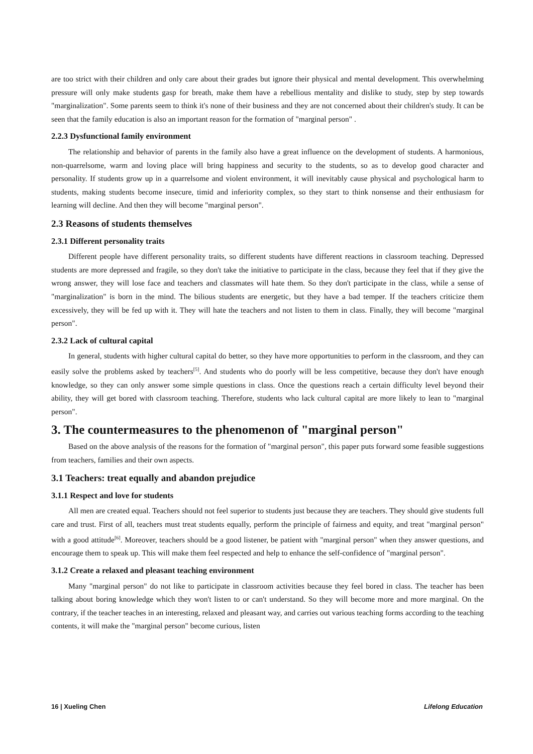are too strict with their children and only care about their grades but ignore their physical and mental development. This overwhelming pressure will only make students gasp for breath, make them have a rebellious mentality and dislike to study, step by step towards "marginalization". Some parents seem to think it's none of their business and they are not concerned about their children's study. It can be seen that the family education is also an important reason for the formation of "marginal person" .
2.2.3 Dysfunctional family environment
The relationship and behavior of parents in the family also have a great influence on the development of students. A harmonious, non-quarrelsome, warm and loving place will bring happiness and security to the students, so as to develop good character and personality. If students grow up in a quarrelsome and violent environment, it will inevitably cause physical and psychological harm to students, making students become insecure, timid and inferiority complex, so they start to think nonsense and their enthusiasm for learning will decline. And then they will become "marginal person".
2.3 Reasons of students themselves
2.3.1 Different personality traits
Different people have different personality traits, so different students have different reactions in classroom teaching. Depressed students are more depressed and fragile, so they don't take the initiative to participate in the class, because they feel that if they give the wrong answer, they will lose face and teachers and classmates will hate them. So they don't participate in the class, while a sense of "marginalization" is born in the mind. The bilious students are energetic, but they have a bad temper. If the teachers criticize them excessively, they will be fed up with it. They will hate the teachers and not listen to them in class. Finally, they will become "marginal person".
2.3.2 Lack of cultural capital
In general, students with higher cultural capital do better, so they have more opportunities to perform in the classroom, and they can easily solve the problems asked by teachers<sup>[5]</sup>. And students who do poorly will be less competitive, because they don't have enough knowledge, so they can only answer some simple questions in class. Once the questions reach a certain difficulty level beyond their ability, they will get bored with classroom teaching. Therefore, students who lack cultural capital are more likely to lean to "marginal person".
3. The countermeasures to the phenomenon of "marginal person"
Based on the above analysis of the reasons for the formation of "marginal person", this paper puts forward some feasible suggestions from teachers, families and their own aspects.
3.1 Teachers: treat equally and abandon prejudice
3.1.1 Respect and love for students
All men are created equal. Teachers should not feel superior to students just because they are teachers. They should give students full care and trust. First of all, teachers must treat students equally, perform the principle of fairness and equity, and treat "marginal person" with a good attitude<sup>[6]</sup>. Moreover, teachers should be a good listener, be patient with "marginal person" when they answer questions, and encourage them to speak up. This will make them feel respected and help to enhance the self-confidence of "marginal person".
3.1.2 Create a relaxed and pleasant teaching environment
Many "marginal person" do not like to participate in classroom activities because they feel bored in class. The teacher has been talking about boring knowledge which they won't listen to or can't understand. So they will become more and more marginal. On the contrary, if the teacher teaches in an interesting, relaxed and pleasant way, and carries out various teaching forms according to the teaching contents, it will make the "marginal person" become curious, listen
16 | Xueling Chen Lifelong Education